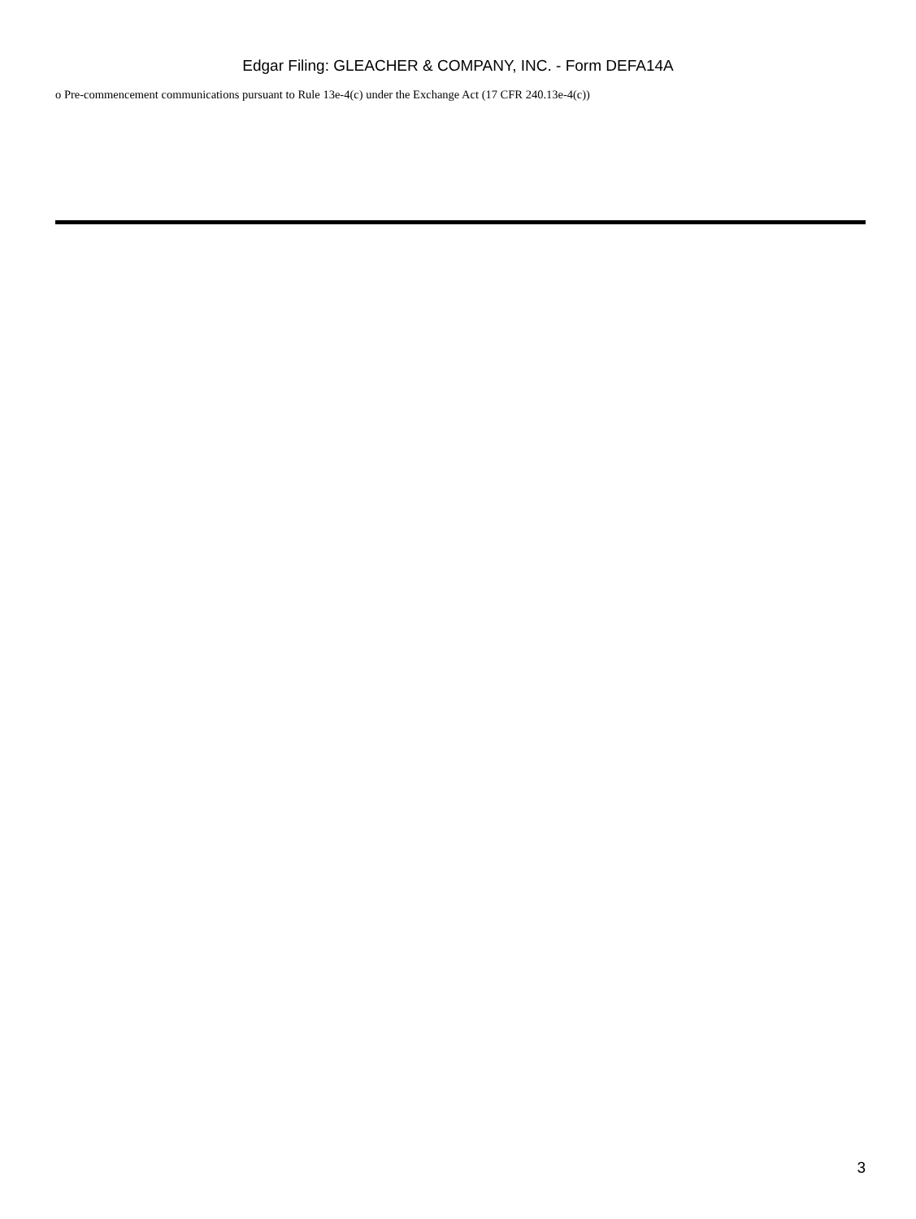Edgar Filing: GLEACHER & COMPANY, INC. - Form DEFA14A
o Pre-commencement communications pursuant to Rule 13e-4(c) under the Exchange Act (17 CFR 240.13e-4(c))
3